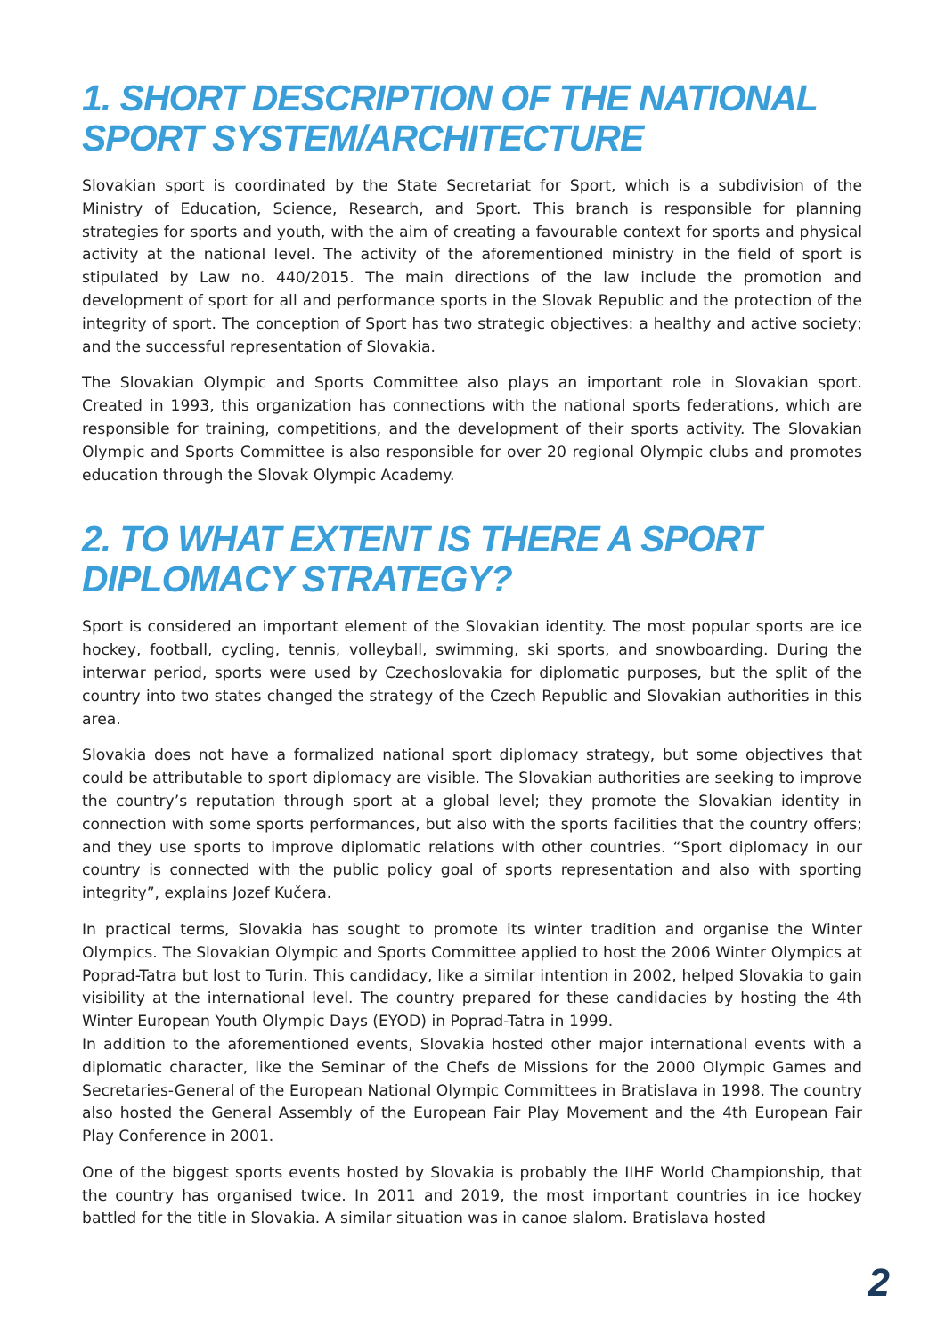1. SHORT DESCRIPTION OF THE NATIONAL SPORT SYSTEM/ARCHITECTURE
Slovakian sport is coordinated by the State Secretariat for Sport, which is a subdivision of the Ministry of Education, Science, Research, and Sport. This branch is responsible for planning strategies for sports and youth, with the aim of creating a favourable context for sports and physical activity at the national level. The activity of the aforementioned ministry in the field of sport is stipulated by Law no. 440/2015. The main directions of the law include the promotion and development of sport for all and performance sports in the Slovak Republic and the protection of the integrity of sport. The conception of Sport has two strategic objectives: a healthy and active society; and the successful representation of Slovakia.
The Slovakian Olympic and Sports Committee also plays an important role in Slovakian sport. Created in 1993, this organization has connections with the national sports federations, which are responsible for training, competitions, and the development of their sports activity. The Slovakian Olympic and Sports Committee is also responsible for over 20 regional Olympic clubs and promotes education through the Slovak Olympic Academy.
2. TO WHAT EXTENT IS THERE A SPORT DIPLOMACY STRATEGY?
Sport is considered an important element of the Slovakian identity. The most popular sports are ice hockey, football, cycling, tennis, volleyball, swimming, ski sports, and snowboarding. During the interwar period, sports were used by Czechoslovakia for diplomatic purposes, but the split of the country into two states changed the strategy of the Czech Republic and Slovakian authorities in this area.
Slovakia does not have a formalized national sport diplomacy strategy, but some objectives that could be attributable to sport diplomacy are visible. The Slovakian authorities are seeking to improve the country’s reputation through sport at a global level; they promote the Slovakian identity in connection with some sports performances, but also with the sports facilities that the country offers; and they use sports to improve diplomatic relations with other countries. “Sport diplomacy in our country is connected with the public policy goal of sports representation and also with sporting integrity”, explains Jozef Kučera.
In practical terms, Slovakia has sought to promote its winter tradition and organise the Winter Olympics. The Slovakian Olympic and Sports Committee applied to host the 2006 Winter Olympics at Poprad-Tatra but lost to Turin. This candidacy, like a similar intention in 2002, helped Slovakia to gain visibility at the international level. The country prepared for these candidacies by hosting the 4th Winter European Youth Olympic Days (EYOD) in Poprad-Tatra in 1999.
In addition to the aforementioned events, Slovakia hosted other major international events with a diplomatic character, like the Seminar of the Chefs de Missions for the 2000 Olympic Games and Secretaries-General of the European National Olympic Committees in Bratislava in 1998. The country also hosted the General Assembly of the European Fair Play Movement and the 4th European Fair Play Conference in 2001.
One of the biggest sports events hosted by Slovakia is probably the IIHF World Championship, that the country has organised twice. In 2011 and 2019, the most important countries in ice hockey battled for the title in Slovakia. A similar situation was in canoe slalom. Bratislava hosted
2